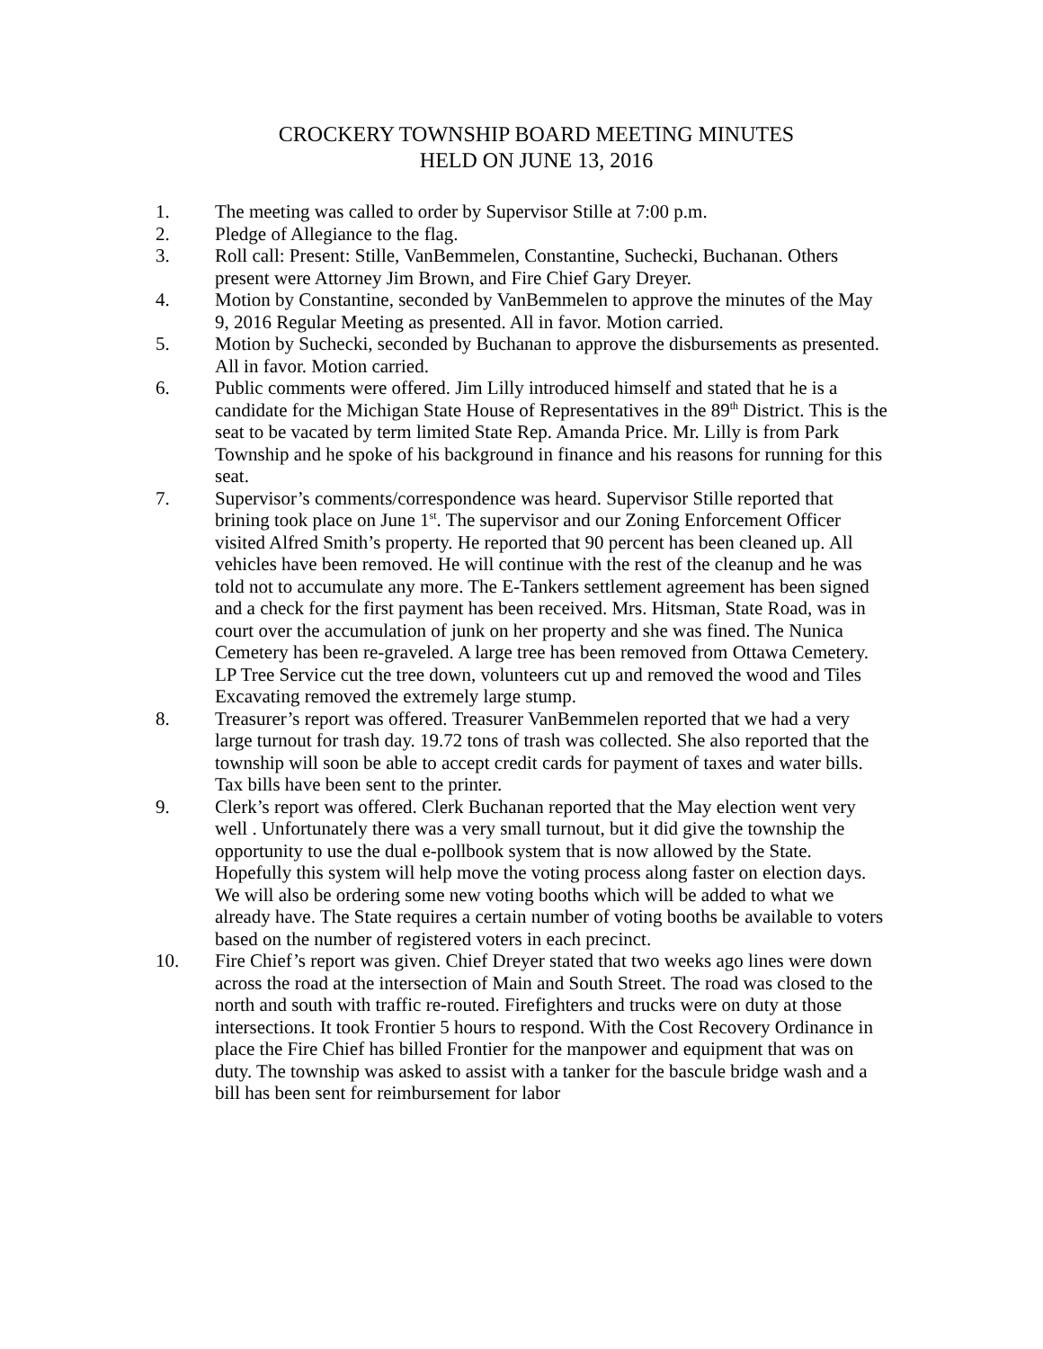CROCKERY TOWNSHIP BOARD MEETING MINUTES
HELD ON JUNE 13, 2016
1. The meeting was called to order by Supervisor Stille at 7:00 p.m.
2. Pledge of Allegiance to the flag.
3. Roll call: Present: Stille, VanBemmelen, Constantine, Suchecki, Buchanan. Others present were Attorney Jim Brown, and Fire Chief Gary Dreyer.
4. Motion by Constantine, seconded by VanBemmelen to approve the minutes of the May 9, 2016 Regular Meeting as presented. All in favor. Motion carried.
5. Motion by Suchecki, seconded by Buchanan to approve the disbursements as presented. All in favor. Motion carried.
6. Public comments were offered. Jim Lilly introduced himself and stated that he is a candidate for the Michigan State House of Representatives in the 89<sup>th</sup> District. This is the seat to be vacated by term limited State Rep. Amanda Price. Mr. Lilly is from Park Township and he spoke of his background in finance and his reasons for running for this seat.
7. Supervisor’s comments/correspondence was heard. Supervisor Stille reported that brining took place on June 1<sup>st</sup>. The supervisor and our Zoning Enforcement Officer visited Alfred Smith’s property. He reported that 90 percent has been cleaned up. All vehicles have been removed. He will continue with the rest of the cleanup and he was told not to accumulate any more. The E-Tankers settlement agreement has been signed and a check for the first payment has been received. Mrs. Hitsman, State Road, was in court over the accumulation of junk on her property and she was fined. The Nunica Cemetery has been re-graveled. A large tree has been removed from Ottawa Cemetery. LP Tree Service cut the tree down, volunteers cut up and removed the wood and Tiles Excavating removed the extremely large stump.
8. Treasurer’s report was offered. Treasurer VanBemmelen reported that we had a very large turnout for trash day. 19.72 tons of trash was collected. She also reported that the township will soon be able to accept credit cards for payment of taxes and water bills. Tax bills have been sent to the printer.
9. Clerk’s report was offered. Clerk Buchanan reported that the May election went very well . Unfortunately there was a very small turnout, but it did give the township the opportunity to use the dual e-pollbook system that is now allowed by the State. Hopefully this system will help move the voting process along faster on election days. We will also be ordering some new voting booths which will be added to what we already have. The State requires a certain number of voting booths be available to voters based on the number of registered voters in each precinct.
10. Fire Chief’s report was given. Chief Dreyer stated that two weeks ago lines were down across the road at the intersection of Main and South Street. The road was closed to the north and south with traffic re-routed. Firefighters and trucks were on duty at those intersections. It took Frontier 5 hours to respond. With the Cost Recovery Ordinance in place the Fire Chief has billed Frontier for the manpower and equipment that was on duty. The township was asked to assist with a tanker for the bascule bridge wash and a bill has been sent for reimbursement for labor